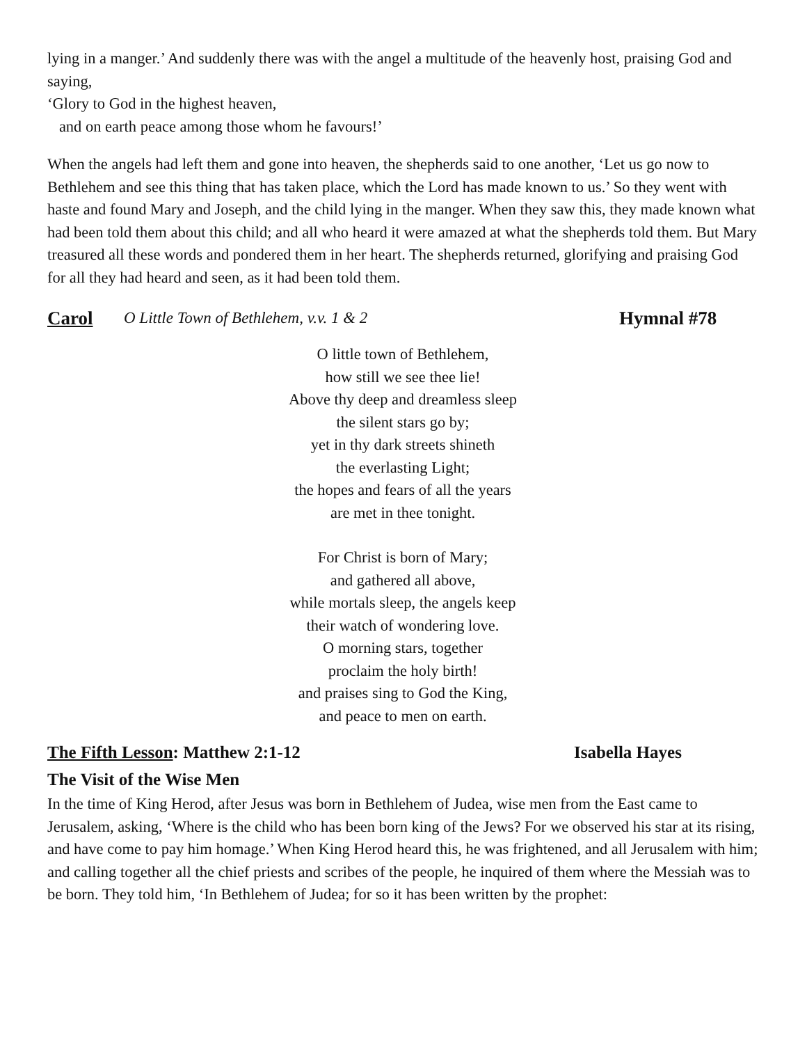lying in a manger.’ And suddenly there was with the angel a multitude of the heavenly host, praising God and saying,
‘Glory to God in the highest heaven,
and on earth peace among those whom he favours!’
When the angels had left them and gone into heaven, the shepherds said to one another, ‘Let us go now to Bethlehem and see this thing that has taken place, which the Lord has made known to us.’ So they went with haste and found Mary and Joseph, and the child lying in the manger. When they saw this, they made known what had been told them about this child; and all who heard it were amazed at what the shepherds told them. But Mary treasured all these words and pondered them in her heart. The shepherds returned, glorifying and praising God for all they had heard and seen, as it had been told them.
Carol O Little Town of Bethlehem, v.v. 1 & 2 Hymnal #78
O little town of Bethlehem,
how still we see thee lie!
Above thy deep and dreamless sleep
the silent stars go by;
yet in thy dark streets shineth
the everlasting Light;
the hopes and fears of all the years
are met in thee tonight.
For Christ is born of Mary;
and gathered all above,
while mortals sleep, the angels keep
their watch of wondering love.
O morning stars, together
proclaim the holy birth!
and praises sing to God the King,
and peace to men on earth.
The Fifth Lesson: Matthew 2:1-12 Isabella Hayes
The Visit of the Wise Men
In the time of King Herod, after Jesus was born in Bethlehem of Judea, wise men from the East came to Jerusalem, asking, ‘Where is the child who has been born king of the Jews? For we observed his star at its rising, and have come to pay him homage.’ When King Herod heard this, he was frightened, and all Jerusalem with him; and calling together all the chief priests and scribes of the people, he inquired of them where the Messiah was to be born. They told him, ‘In Bethlehem of Judea; for so it has been written by the prophet: